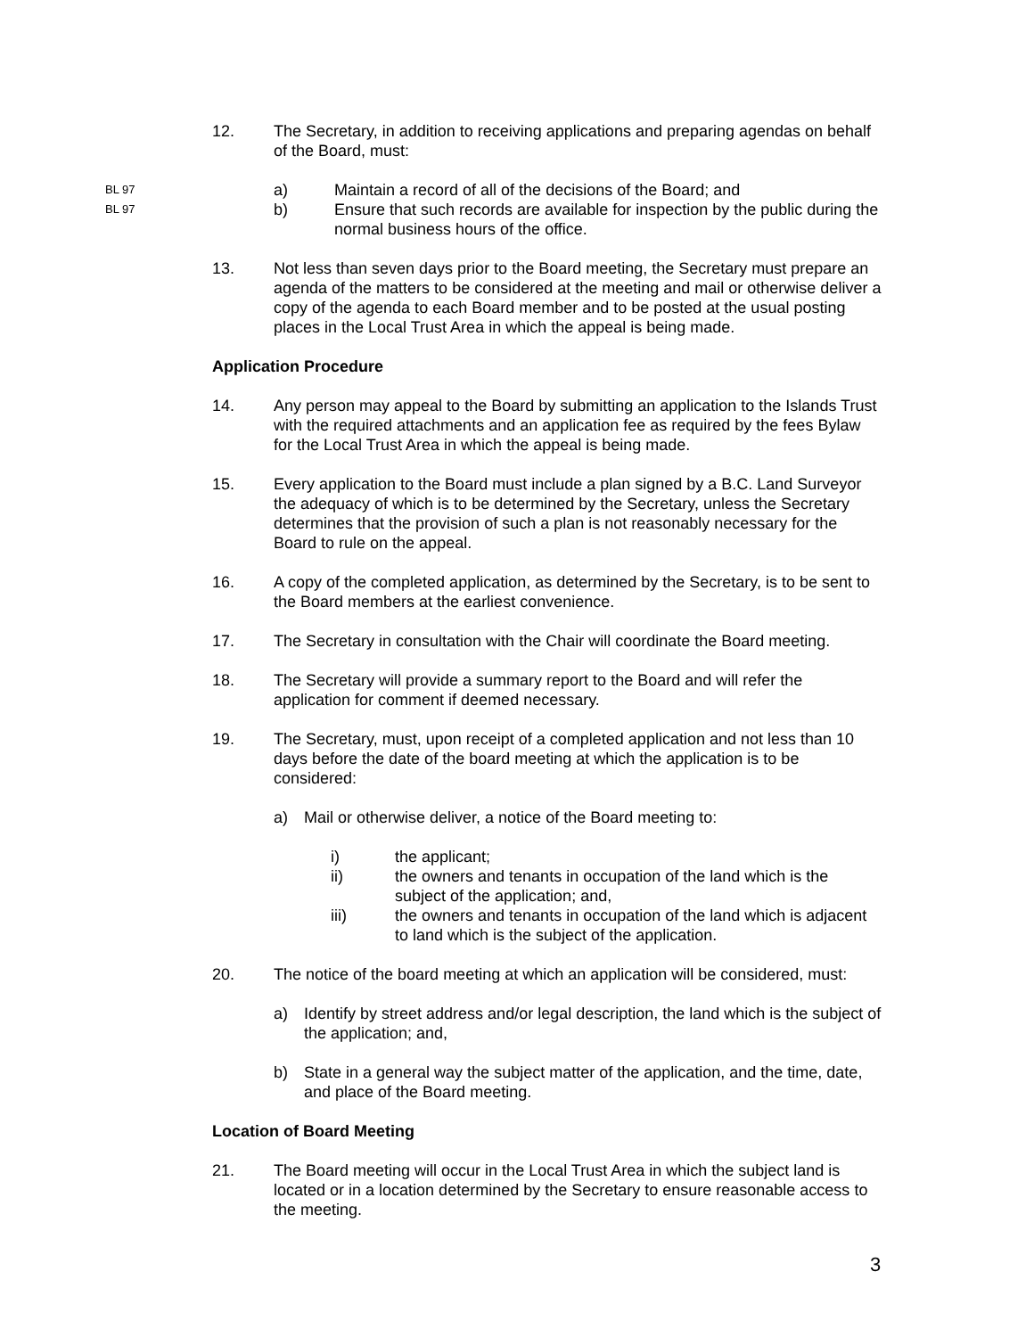12. The Secretary, in addition to receiving applications and preparing agendas on behalf of the Board, must:
BL 97
a) Maintain a record of all of the decisions of the Board; and
BL 97
b) Ensure that such records are available for inspection by the public during the normal business hours of the office.
13. Not less than seven days prior to the Board meeting, the Secretary must prepare an agenda of the matters to be considered at the meeting and mail or otherwise deliver a copy of the agenda to each Board member and to be posted at the usual posting places in the Local Trust Area in which the appeal is being made.
Application Procedure
14. Any person may appeal to the Board by submitting an application to the Islands Trust with the required attachments and an application fee as required by the fees Bylaw for the Local Trust Area in which the appeal is being made.
15. Every application to the Board must include a plan signed by a B.C. Land Surveyor the adequacy of which is to be determined by the Secretary, unless the Secretary determines that the provision of such a plan is not reasonably necessary for the Board to rule on the appeal.
16. A copy of the completed application, as determined by the Secretary, is to be sent to the Board members at the earliest convenience.
17. The Secretary in consultation with the Chair will coordinate the Board meeting.
18. The Secretary will provide a summary report to the Board and will refer the application for comment if deemed necessary.
19. The Secretary, must, upon receipt of a completed application and not less than 10 days before the date of the board meeting at which the application is to be considered:
a) Mail or otherwise deliver, a notice of the Board meeting to:
i) the applicant;
ii) the owners and tenants in occupation of the land which is the subject of the application; and,
iii) the owners and tenants in occupation of the land which is adjacent to land which is the subject of the application.
20. The notice of the board meeting at which an application will be considered, must:
a) Identify by street address and/or legal description, the land which is the subject of the application; and,
b) State in a general way the subject matter of the application, and the time, date, and place of the Board meeting.
Location of Board Meeting
21. The Board meeting will occur in the Local Trust Area in which the subject land is located or in a location determined by the Secretary to ensure reasonable access to the meeting.
3